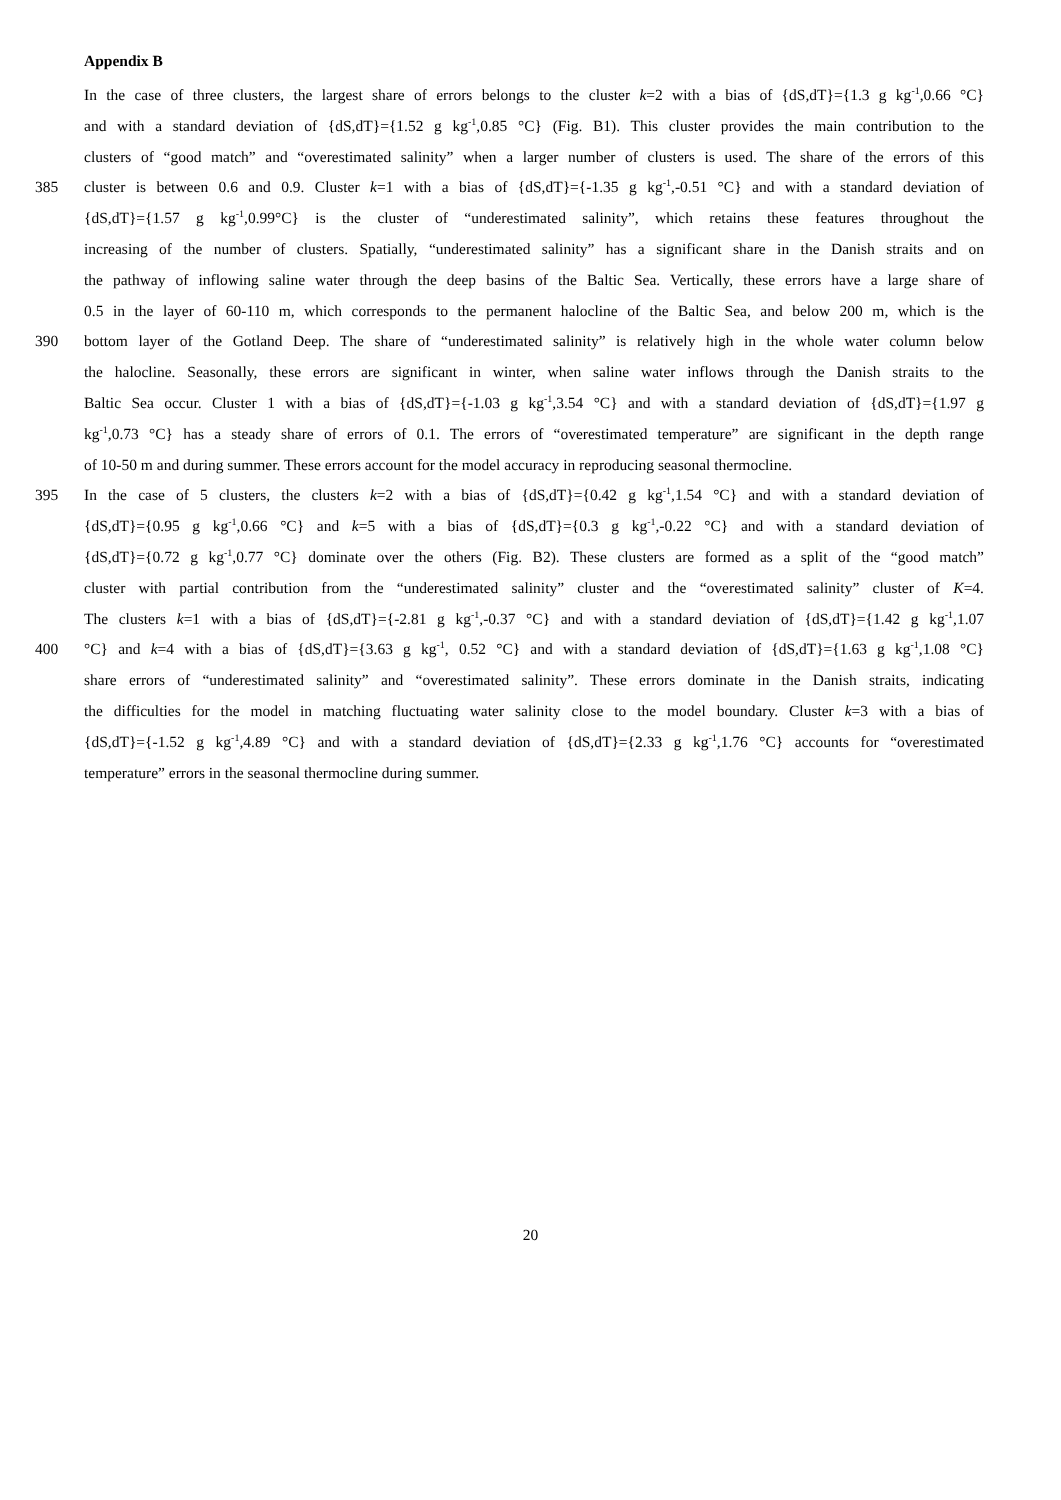Appendix B
In the case of three clusters, the largest share of errors belongs to the cluster k=2 with a bias of {dS,dT}={1.3 g kg<sup>-1</sup>,0.66 °C}
and with a standard deviation of {dS,dT}={1.52 g kg<sup>-1</sup>,0.85 °C} (Fig. B1). This cluster provides the main contribution to the
clusters of “good match” and “overestimated salinity” when a larger number of clusters is used. The share of the errors of this
385 cluster is between 0.6 and 0.9. Cluster k=1 with a bias of {dS,dT}={-1.35 g kg<sup>-1</sup>,-0.51 °C} and with a standard deviation of
{dS,dT}={1.57 g kg<sup>-1</sup>,0.99°C} is the cluster of “underestimated salinity”, which retains these features throughout the
increasing of the number of clusters. Spatially, “underestimated salinity” has a significant share in the Danish straits and on
the pathway of inflowing saline water through the deep basins of the Baltic Sea. Vertically, these errors have a large share of
0.5 in the layer of 60-110 m, which corresponds to the permanent halocline of the Baltic Sea, and below 200 m, which is the
390 bottom layer of the Gotland Deep. The share of “underestimated salinity” is relatively high in the whole water column below
the halocline. Seasonally, these errors are significant in winter, when saline water inflows through the Danish straits to the
Baltic Sea occur. Cluster 1 with a bias of {dS,dT}={-1.03 g kg<sup>-1</sup>,3.54 °C} and with a standard deviation of {dS,dT}={1.97 g
kg<sup>-1</sup>,0.73 °C} has a steady share of errors of 0.1. The errors of “overestimated temperature” are significant in the depth range
of 10-50 m and during summer. These errors account for the model accuracy in reproducing seasonal thermocline.
395 In the case of 5 clusters, the clusters k=2 with a bias of {dS,dT}={0.42 g kg<sup>-1</sup>,1.54 °C} and with a standard deviation of
{dS,dT}={0.95 g kg<sup>-1</sup>,0.66 °C} and k=5 with a bias of {dS,dT}={0.3 g kg<sup>-1</sup>,-0.22 °C} and with a standard deviation of
{dS,dT}={0.72 g kg<sup>-1</sup>,0.77 °C} dominate over the others (Fig. B2). These clusters are formed as a split of the “good match”
cluster with partial contribution from the “underestimated salinity” cluster and the “overestimated salinity” cluster of K=4.
The clusters k=1 with a bias of {dS,dT}={-2.81 g kg<sup>-1</sup>,-0.37 °C} and with a standard deviation of {dS,dT}={1.42 g kg<sup>-1</sup>,1.07
400 °C} and k=4 with a bias of {dS,dT}={3.63 g kg<sup>-1</sup>, 0.52 °C} and with a standard deviation of {dS,dT}={1.63 g kg<sup>-1</sup>,1.08 °C}
share errors of “underestimated salinity” and “overestimated salinity”. These errors dominate in the Danish straits, indicating
the difficulties for the model in matching fluctuating water salinity close to the model boundary. Cluster k=3 with a bias of
{dS,dT}={-1.52 g kg<sup>-1</sup>,4.89 °C} and with a standard deviation of {dS,dT}={2.33 g kg<sup>-1</sup>,1.76 °C} accounts for “overestimated
temperature” errors in the seasonal thermocline during summer.
20